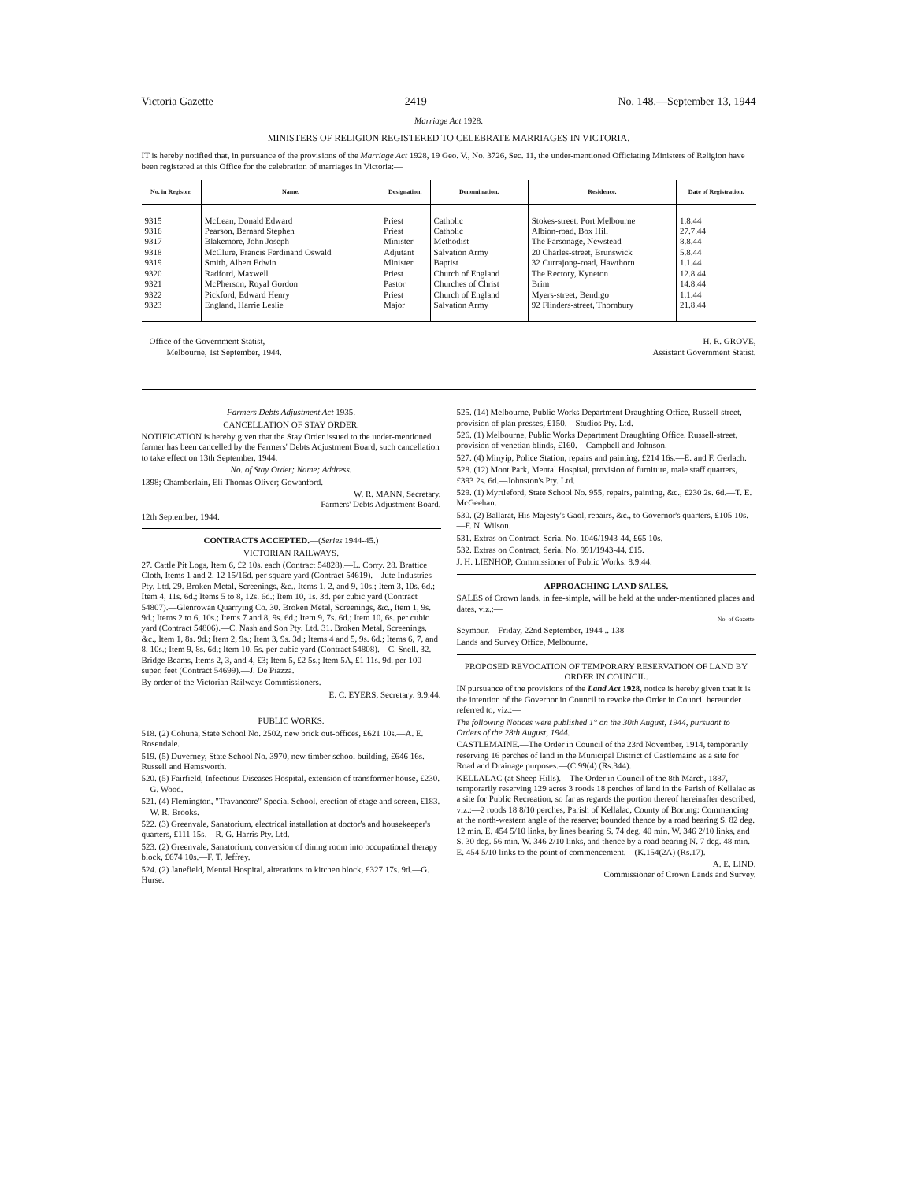Victoria Gazette 2419 No. 148.—September 13, 1944
Marriage Act 1928.
MINISTERS OF RELIGION REGISTERED TO CELEBRATE MARRIAGES IN VICTORIA.
IT is hereby notified that, in pursuance of the provisions of the Marriage Act 1928, 19 Geo. V., No. 3726, Sec. 11, the under-mentioned Officiating Ministers of Religion have been registered at this Office for the celebration of marriages in Victoria:—
| No. in Register. | Name. | Designation. | Denomination. | Residence. | Date of Registration. |
| --- | --- | --- | --- | --- | --- |
| 9315 | McLean, Donald Edward | Priest | Catholic | Stokes-street, Port Melbourne | 1.8.44 |
| 9316 | Pearson, Bernard Stephen | Priest | Catholic | Albion-road, Box Hill | 27.7.44 |
| 9317 | Blakemore, John Joseph | Minister | Methodist | The Parsonage, Newstead | 8.8.44 |
| 9318 | McClure, Francis Ferdinand Oswald | Adjutant | Salvation Army | 20 Charles-street, Brunswick | 5.8.44 |
| 9319 | Smith, Albert Edwin | Minister | Baptist | 32 Currajong-road, Hawthorn | 1.1.44 |
| 9320 | Radford, Maxwell | Priest | Church of England | The Rectory, Kyneton | 12.8.44 |
| 9321 | McPherson, Royal Gordon | Pastor | Churches of Christ | Brim | 14.8.44 |
| 9322 | Pickford, Edward Henry | Priest | Church of England | Myers-street, Bendigo | 1.1.44 |
| 9323 | England, Harrie Leslie | Major | Salvation Army | 92 Flinders-street, Thornbury | 21.8.44 |
Office of the Government Statist,
Melbourne, 1st September, 1944.
H. R. GROVE,
Assistant Government Statist.
Farmers Debts Adjustment Act 1935.
CANCELLATION OF STAY ORDER.
NOTIFICATION is hereby given that the Stay Order issued to the under-mentioned farmer has been cancelled by the Farmers' Debts Adjustment Board, such cancellation to take effect on 13th September, 1944.
No. of Stay Order; Name; Address.
1398; Chamberlain, Eli Thomas Oliver; Gowanford.
W. R. MANN, Secretary,
Farmers' Debts Adjustment Board.
12th September, 1944.
CONTRACTS ACCEPTED.—(Series 1944-45.)
VICTORIAN RAILWAYS.
27. Cattle Pit Logs, Item 6, £2 10s. each (Contract 54828).—L. Corry. 28. Brattice Cloth, Items 1 and 2, 12 15/16d. per square yard (Contract 54619).—Jute Industries Pty. Ltd. 29. Broken Metal, Screenings, &c., Items 1, 2, and 9, 10s.; Item 3, 10s. 6d.; Item 4, 11s. 6d.; Items 5 to 8, 12s. 6d.; Item 10, 1s. 3d. per cubic yard (Contract 54807).—Glenrowan Quarrying Co. 30. Broken Metal, Screenings, &c., Item 1, 9s. 9d.; Items 2 to 6, 10s.; Items 7 and 8, 9s. 6d.; Item 9, 7s. 6d.; Item 10, 6s. per cubic yard (Contract 54806).—C. Nash and Son Pty. Ltd. 31. Broken Metal, Screenings, &c., Item 1, 8s. 9d.; Item 2, 9s.; Item 3, 9s. 3d.; Items 4 and 5, 9s. 6d.; Items 6, 7, and 8, 10s.; Item 9, 8s. 6d.; Item 10, 5s. per cubic yard (Contract 54808).—C. Snell. 32. Bridge Beams, Items 2, 3, and 4, £3; Item 5, £2 5s.; Item 5A, £1 11s. 9d. per 100 super. feet (Contract 54699).—J. De Piazza.
By order of the Victorian Railways Commissioners.
E. C. EYERS, Secretary. 9.9.44.
PUBLIC WORKS.
518. (2) Cohuna, State School No. 2502, new brick out-offices, £621 10s.—A. E. Rosendale.
519. (5) Duverney, State School No. 3970, new timber school building, £646 16s.—Russell and Hemsworth.
520. (5) Fairfield, Infectious Diseases Hospital, extension of transformer house, £230.—G. Wood.
521. (4) Flemington, "Travancore" Special School, erection of stage and screen, £183.—W. R. Brooks.
522. (3) Greenvale, Sanatorium, electrical installation at doctor's and housekeeper's quarters, £111 15s.—R. G. Harris Pty. Ltd.
523. (2) Greenvale, Sanatorium, conversion of dining room into occupational therapy block, £674 10s.—F. T. Jeffrey.
524. (2) Janefield, Mental Hospital, alterations to kitchen block, £327 17s. 9d.—G. Hurse.
525. (14) Melbourne, Public Works Department Draughting Office, Russell-street, provision of plan presses, £150.—Studios Pty. Ltd.
526. (1) Melbourne, Public Works Department Draughting Office, Russell-street, provision of venetian blinds, £160.—Campbell and Johnson.
527. (4) Minyip, Police Station, repairs and painting, £214 16s.—E. and F. Gerlach.
528. (12) Mont Park, Mental Hospital, provision of furniture, male staff quarters, £393 2s. 6d.—Johnston's Pty. Ltd.
529. (1) Myrtleford, State School No. 955, repairs, painting, &c., £230 2s. 6d.—T. E. McGeehan.
530. (2) Ballarat, His Majesty's Gaol, repairs, &c., to Governor's quarters, £105 10s.—F. N. Wilson.
531. Extras on Contract, Serial No. 1046/1943-44, £65 10s.
532. Extras on Contract, Serial No. 991/1943-44, £15.
J. H. LIENHOP, Commissioner of Public Works. 8.9.44.
APPROACHING LAND SALES.
SALES of Crown lands, in fee-simple, will be held at the under-mentioned places and dates, viz.:—
No. of Gazette.
Seymour.—Friday, 22nd September, 1944 .. 138
Lands and Survey Office, Melbourne.
PROPOSED REVOCATION OF TEMPORARY RESERVATION OF LAND BY ORDER IN COUNCIL.
IN pursuance of the provisions of the Land Act 1928, notice is hereby given that it is the intention of the Governor in Council to revoke the Order in Council hereunder referred to, viz.:—
The following Notices were published 1° on the 30th August, 1944, pursuant to Orders of the 28th August, 1944.
CASTLEMAINE.—The Order in Council of the 23rd November, 1914, temporarily reserving 16 perches of land in the Municipal District of Castlemaine as a site for Road and Drainage purposes.—(C.99(4) (Rs.344).
KELLALAC (at Sheep Hills).—The Order in Council of the 8th March, 1887, temporarily reserving 129 acres 3 roods 18 perches of land in the Parish of Kellalac as a site for Public Recreation, so far as regards the portion thereof hereinafter described, viz.:—2 roods 18 8/10 perches, Parish of Kellalac, County of Borung: Commencing at the north-western angle of the reserve; bounded thence by a road bearing S. 82 deg. 12 min. E. 454 5/10 links, by lines bearing S. 74 deg. 40 min. W. 346 2/10 links, and S. 30 deg. 56 min. W. 346 2/10 links, and thence by a road bearing N. 7 deg. 48 min. E. 454 5/10 links to the point of commencement.—(K.154(2A) (Rs.17).
A. E. LIND,
Commissioner of Crown Lands and Survey.